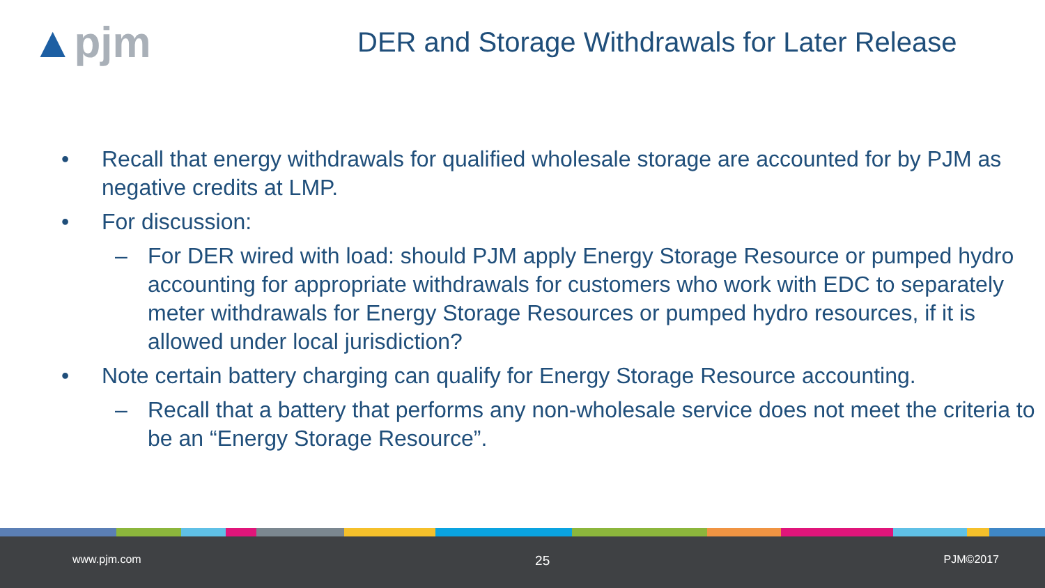▲pjm
DER and Storage Withdrawals for Later Release
• Recall that energy withdrawals for qualified wholesale storage are accounted for by PJM as negative credits at LMP.
• For discussion:
– For DER wired with load: should PJM apply Energy Storage Resource or pumped hydro accounting for appropriate withdrawals for customers who work with EDC to separately meter withdrawals for Energy Storage Resources or pumped hydro resources, if it is allowed under local jurisdiction?
• Note certain battery charging can qualify for Energy Storage Resource accounting.
– Recall that a battery that performs any non-wholesale service does not meet the criteria to be an “Energy Storage Resource”.
www.pjm.com 25 PJM©2017